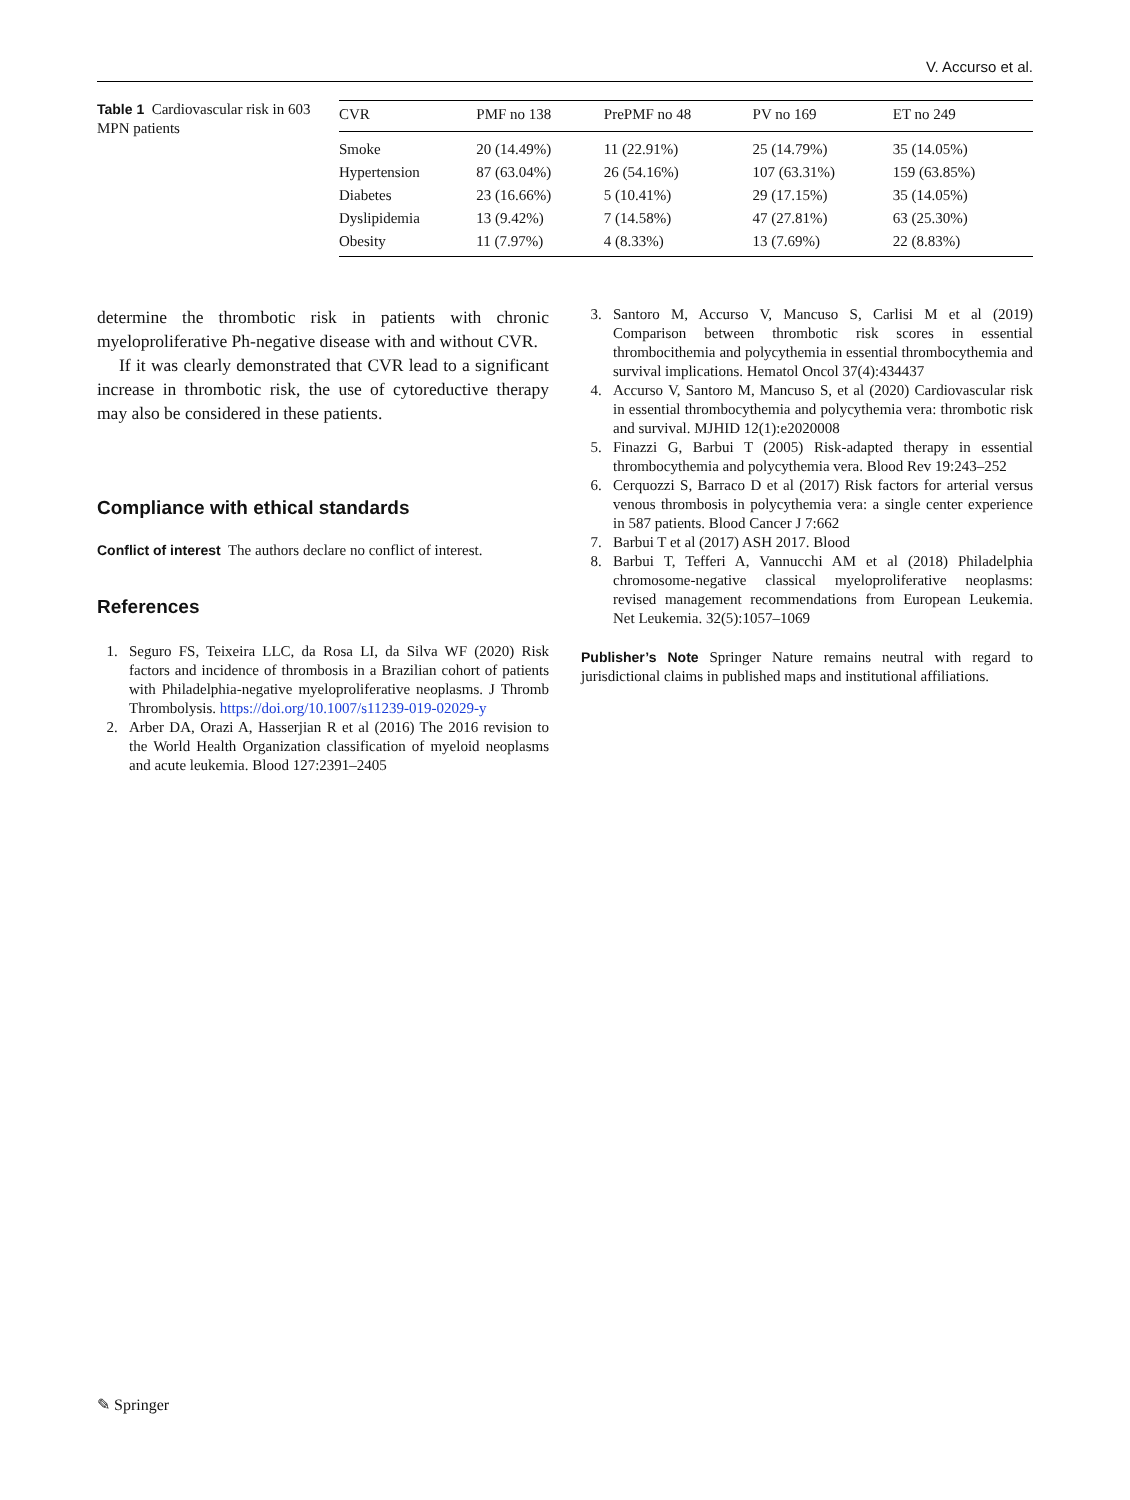V. Accurso et al.
Table 1 Cardiovascular risk in 603 MPN patients
| CVR | PMF no 138 | PrePMF no 48 | PV no 169 | ET no 249 |
| --- | --- | --- | --- | --- |
| Smoke | 20 (14.49%) | 11 (22.91%) | 25 (14.79%) | 35 (14.05%) |
| Hypertension | 87 (63.04%) | 26 (54.16%) | 107 (63.31%) | 159 (63.85%) |
| Diabetes | 23 (16.66%) | 5 (10.41%) | 29 (17.15%) | 35 (14.05%) |
| Dyslipidemia | 13 (9.42%) | 7 (14.58%) | 47 (27.81%) | 63 (25.30%) |
| Obesity | 11 (7.97%) | 4 (8.33%) | 13 (7.69%) | 22 (8.83%) |
determine the thrombotic risk in patients with chronic myeloproliferative Ph-negative disease with and without CVR.
If it was clearly demonstrated that CVR lead to a significant increase in thrombotic risk, the use of cytoreductive therapy may also be considered in these patients.
Compliance with ethical standards
Conflict of interest The authors declare no conflict of interest.
References
1. Seguro FS, Teixeira LLC, da Rosa LI, da Silva WF (2020) Risk factors and incidence of thrombosis in a Brazilian cohort of patients with Philadelphia-negative myeloproliferative neoplasms. J Thromb Thrombolysis. https://doi.org/10.1007/s11239-019-02029-y
2. Arber DA, Orazi A, Hasserjian R et al (2016) The 2016 revision to the World Health Organization classification of myeloid neoplasms and acute leukemia. Blood 127:2391–2405
3. Santoro M, Accurso V, Mancuso S, Carlisi M et al (2019) Comparison between thrombotic risk scores in essential thrombocithemia and polycythemia in essential thrombocythemia and survival implications. Hematol Oncol 37(4):434437
4. Accurso V, Santoro M, Mancuso S, et al (2020) Cardiovascular risk in essential thrombocythemia and polycythemia vera: thrombotic risk and survival. MJHID 12(1):e2020008
5. Finazzi G, Barbui T (2005) Risk-adapted therapy in essential thrombocythemia and polycythemia vera. Blood Rev 19:243–252
6. Cerquozzi S, Barraco D et al (2017) Risk factors for arterial versus venous thrombosis in polycythemia vera: a single center experience in 587 patients. Blood Cancer J 7:662
7. Barbui T et al (2017) ASH 2017. Blood
8. Barbui T, Tefferi A, Vannucchi AM et al (2018) Philadelphia chromosome-negative classical myeloproliferative neoplasms: revised management recommendations from European Leukemia. Net Leukemia. 32(5):1057–1069
Publisher’s Note Springer Nature remains neutral with regard to jurisdictional claims in published maps and institutional affiliations.
✎ Springer